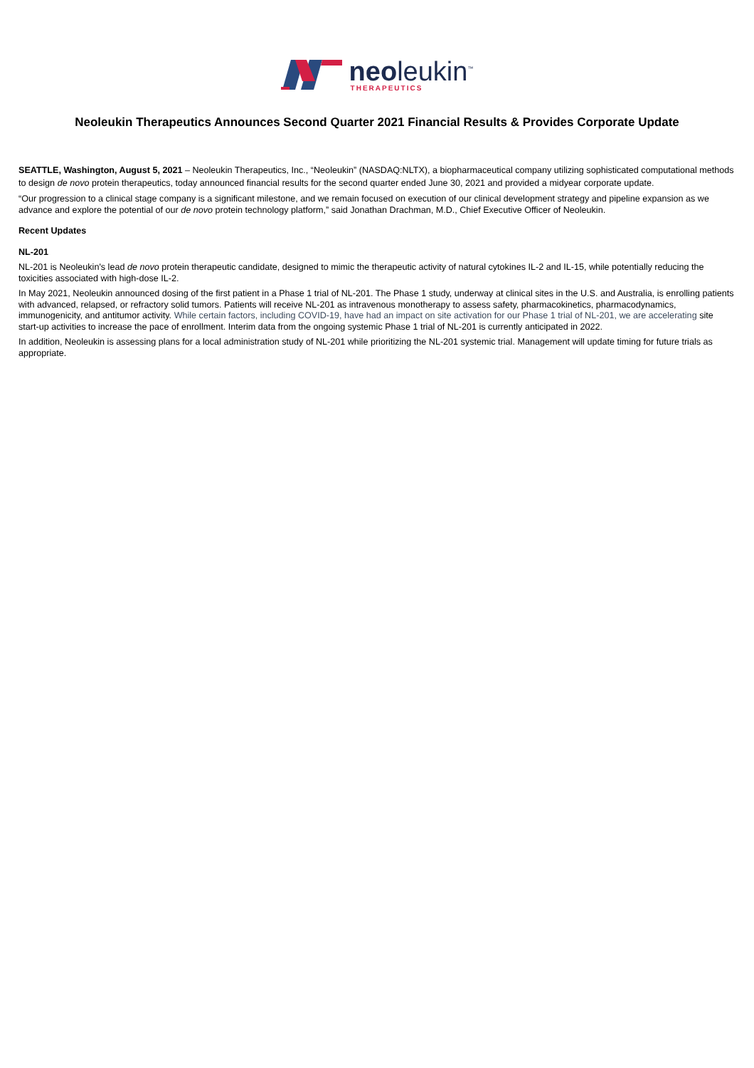neoleukin<sup>™</sup>
THERAPEUTICS
Neoleukin Therapeutics Announces Second Quarter 2021 Financial Results & Provides Corporate Update
SEATTLE, Washington, August 5, 2021 – Neoleukin Therapeutics, Inc., “Neoleukin” (NASDAQ:NLTX), a biopharmaceutical company utilizing sophisticated computational methods to design de novo protein therapeutics, today announced financial results for the second quarter ended June 30, 2021 and provided a midyear corporate update.
“Our progression to a clinical stage company is a significant milestone, and we remain focused on execution of our clinical development strategy and pipeline expansion as we advance and explore the potential of our de novo protein technology platform,” said Jonathan Drachman, M.D., Chief Executive Officer of Neoleukin.
Recent Updates
NL-201
NL-201 is Neoleukin's lead de novo protein therapeutic candidate, designed to mimic the therapeutic activity of natural cytokines IL-2 and IL-15, while potentially reducing the toxicities associated with high-dose IL-2.
In May 2021, Neoleukin announced dosing of the first patient in a Phase 1 trial of NL-201. The Phase 1 study, underway at clinical sites in the U.S. and Australia, is enrolling patients with advanced, relapsed, or refractory solid tumors. Patients will receive NL-201 as intravenous monotherapy to assess safety, pharmacokinetics, pharmacodynamics, immunogenicity, and antitumor activity. While certain factors, including COVID-19, have had an impact on site activation for our Phase 1 trial of NL-201, we are accelerating site start-up activities to increase the pace of enrollment. Interim data from the ongoing systemic Phase 1 trial of NL-201 is currently anticipated in 2022.
In addition, Neoleukin is assessing plans for a local administration study of NL-201 while prioritizing the NL-201 systemic trial. Management will update timing for future trials as appropriate.